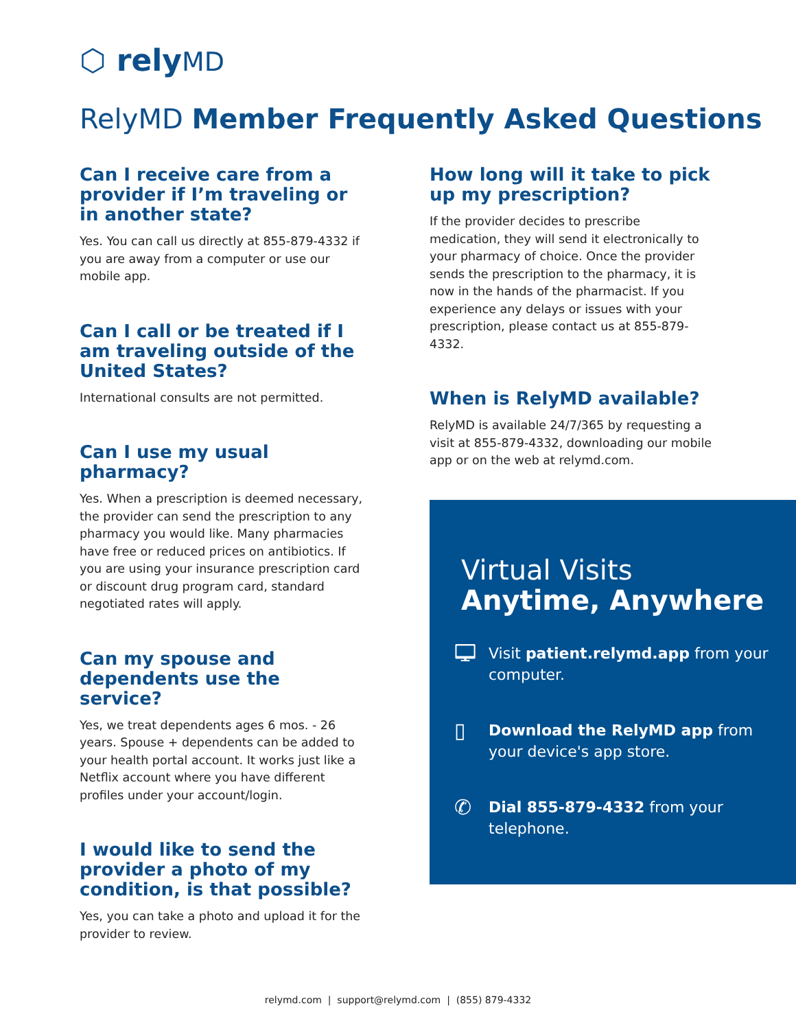⬡ relyMD
RelyMD Member Frequently Asked Questions
Can I receive care from a provider if I’m traveling or in another state?
Yes. You can call us directly at 855-879-4332 if you are away from a computer or use our mobile app.
Can I call or be treated if I am traveling outside of the United States?
International consults are not permitted.
Can I use my usual pharmacy?
Yes. When a prescription is deemed necessary, the provider can send the prescription to any pharmacy you would like. Many pharmacies have free or reduced prices on antibiotics. If you are using your insurance prescription card or discount drug program card, standard negotiated rates will apply.
Can my spouse and dependents use the service?
Yes, we treat dependents ages 6 mos. - 26 years. Spouse + dependents can be added to your health portal account. It works just like a Netflix account where you have different profiles under your account/login.
I would like to send the provider a photo of my condition, is that possible?
Yes, you can take a photo and upload it for the provider to review.
How long will it take to pick up my prescription?
If the provider decides to prescribe medication, they will send it electronically to your pharmacy of choice. Once the provider sends the prescription to the pharmacy, it is now in the hands of the pharmacist. If you experience any delays or issues with your prescription, please contact us at 855-879-4332.
When is RelyMD available?
RelyMD is available 24/7/365 by requesting a visit at 855-879-4332, downloading our mobile app or on the web at relymd.com.
Virtual Visits
Anytime, Anywhere
🖵
Visit patient.relymd.app from your computer.
▯
Download the RelyMD app from your device's app store.
✆
Dial 855-879-4332 from your telephone.
relymd.com | support@relymd.com | (855) 879-4332